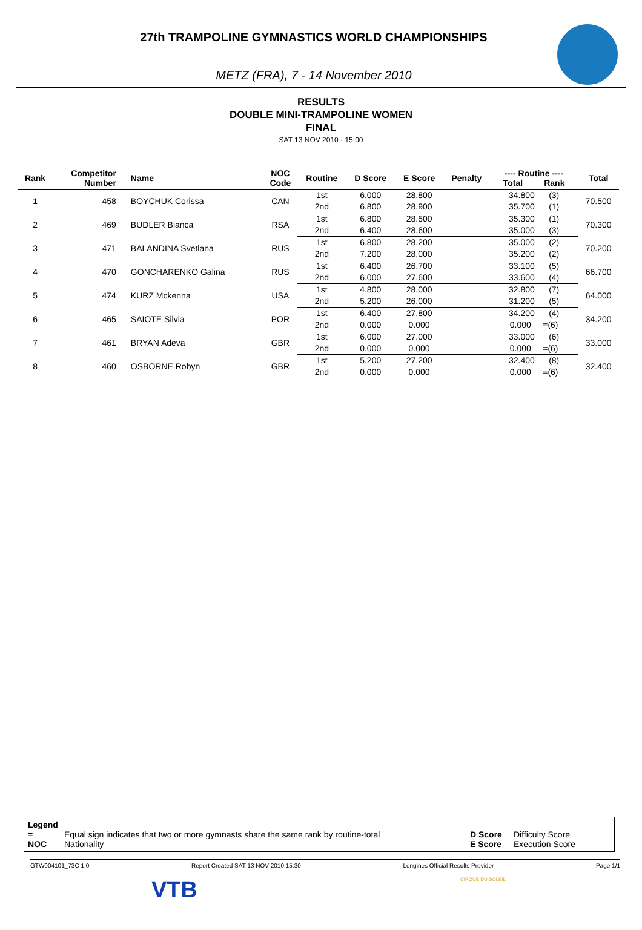27th TRAMPOLINE GYMNASTICS WORLD CHAMPIONSHIPS
METZ (FRA), 7 - 14 November 2010
RESULTS
DOUBLE MINI-TRAMPOLINE WOMEN
FINAL
SAT 13 NOV 2010 - 15:00
| Rank | Competitor Number | Name | NOC Code | Routine | D Score | E Score | Penalty | ---- Routine ---- Total Rank | Total |
| --- | --- | --- | --- | --- | --- | --- | --- | --- | --- |
| 1 | 458 | BOYCHUK Corissa | CAN | 1st | 6.000 | 28.800 | | 34.800 (3) | 70.500 |
| | | | | 2nd | 6.800 | 28.900 | | 35.700 (1) | |
| 2 | 469 | BUDLER Bianca | RSA | 1st | 6.800 | 28.500 | | 35.300 (1) | 70.300 |
| | | | | 2nd | 6.400 | 28.600 | | 35.000 (3) | |
| 3 | 471 | BALANDINA Svetlana | RUS | 1st | 6.800 | 28.200 | | 35.000 (2) | 70.200 |
| | | | | 2nd | 7.200 | 28.000 | | 35.200 (2) | |
| 4 | 470 | GONCHARENKO Galina | RUS | 1st | 6.400 | 26.700 | | 33.100 (5) | 66.700 |
| | | | | 2nd | 6.000 | 27.600 | | 33.600 (4) | |
| 5 | 474 | KURZ Mckenna | USA | 1st | 4.800 | 28.000 | | 32.800 (7) | 64.000 |
| | | | | 2nd | 5.200 | 26.000 | | 31.200 (5) | |
| 6 | 465 | SAIOTE Silvia | POR | 1st | 6.400 | 27.800 | | 34.200 (4) | 34.200 |
| | | | | 2nd | 0.000 | 0.000 | | 0.000 =(6) | |
| 7 | 461 | BRYAN Adeva | GBR | 1st | 6.000 | 27.000 | | 33.000 (6) | 33.000 |
| | | | | 2nd | 0.000 | 0.000 | | 0.000 =(6) | |
| 8 | 460 | OSBORNE Robyn | GBR | 1st | 5.200 | 27.200 | | 32.400 (8) | 32.400 |
| | | | | 2nd | 0.000 | 0.000 | | 0.000 =(6) | |
Legend
= Equal sign indicates that two or more gymnasts share the same rank by routine-total D Score Difficulty Score
NOC Nationality E Score Execution Score
GTW004101_73C 1.0 Report Created SAT 13 NOV 2010 15:30 Longines Official Results Provider Page 1/1
VTB CIRQUE DU SOLEIL